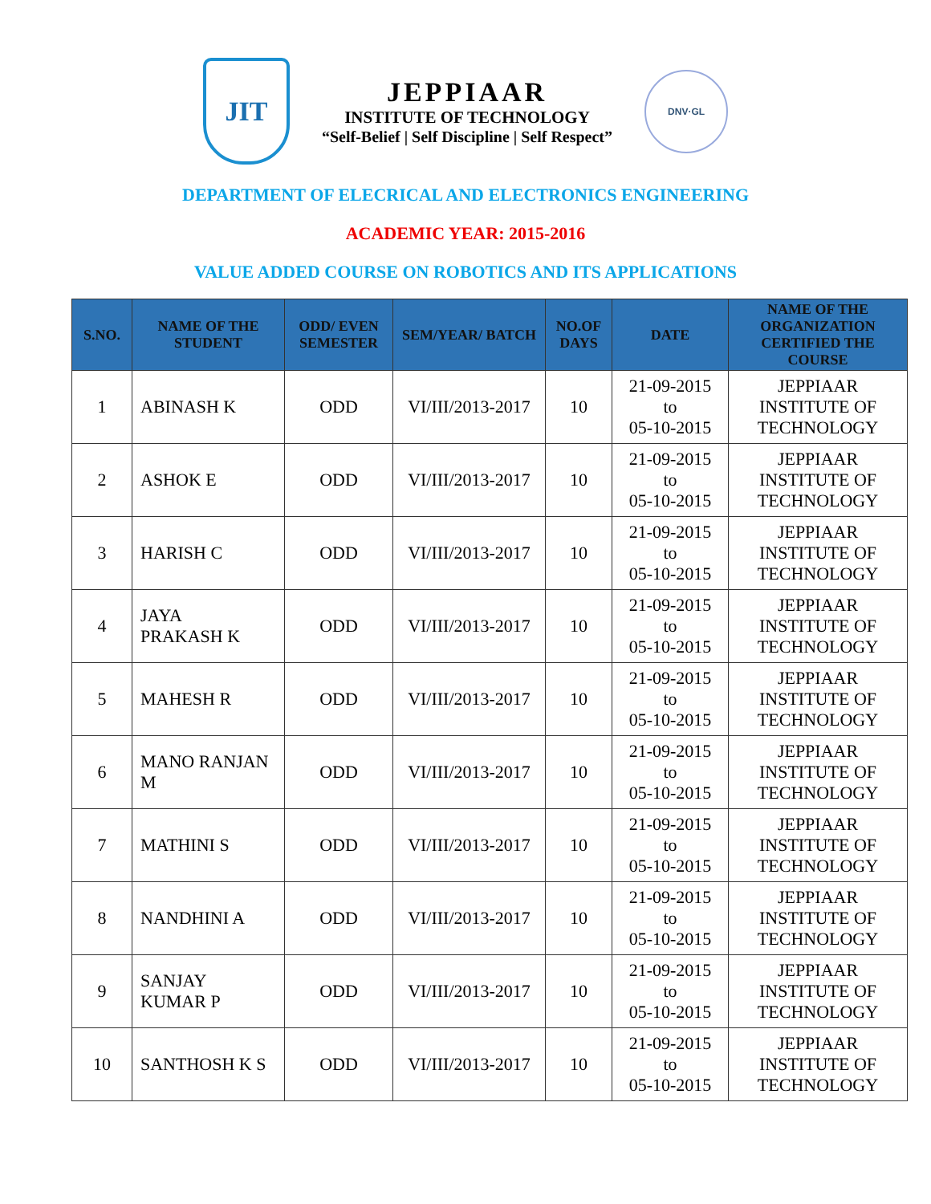JIT
JEPPIAAR
INSTITUTE OF TECHNOLOGY
“Self-Belief | Self Discipline | Self Respect”
DNV·GL
DEPARTMENT OF ELECRICAL AND ELECTRONICS ENGINEERING
ACADEMIC YEAR: 2015-2016
VALUE ADDED COURSE ON ROBOTICS AND ITS APPLICATIONS
| S.NO. | NAME OF THE STUDENT | ODD/ EVEN SEMESTER | SEM/YEAR/ BATCH | NO.OF DAYS | DATE | NAME OF THE ORGANIZATION CERTIFIED THE COURSE |
| --- | --- | --- | --- | --- | --- | --- |
| 1 | ABINASH K | ODD | VI/III/2013-2017 | 10 | 21-09-2015 to 05-10-2015 | JEPPIAAR INSTITUTE OF TECHNOLOGY |
| 2 | ASHOK E | ODD | VI/III/2013-2017 | 10 | 21-09-2015 to 05-10-2015 | JEPPIAAR INSTITUTE OF TECHNOLOGY |
| 3 | HARISH C | ODD | VI/III/2013-2017 | 10 | 21-09-2015 to 05-10-2015 | JEPPIAAR INSTITUTE OF TECHNOLOGY |
| 4 | JAYA PRAKASH K | ODD | VI/III/2013-2017 | 10 | 21-09-2015 to 05-10-2015 | JEPPIAAR INSTITUTE OF TECHNOLOGY |
| 5 | MAHESH R | ODD | VI/III/2013-2017 | 10 | 21-09-2015 to 05-10-2015 | JEPPIAAR INSTITUTE OF TECHNOLOGY |
| 6 | MANO RANJAN M | ODD | VI/III/2013-2017 | 10 | 21-09-2015 to 05-10-2015 | JEPPIAAR INSTITUTE OF TECHNOLOGY |
| 7 | MATHINI S | ODD | VI/III/2013-2017 | 10 | 21-09-2015 to 05-10-2015 | JEPPIAAR INSTITUTE OF TECHNOLOGY |
| 8 | NANDHINI A | ODD | VI/III/2013-2017 | 10 | 21-09-2015 to 05-10-2015 | JEPPIAAR INSTITUTE OF TECHNOLOGY |
| 9 | SANJAY KUMAR P | ODD | VI/III/2013-2017 | 10 | 21-09-2015 to 05-10-2015 | JEPPIAAR INSTITUTE OF TECHNOLOGY |
| 10 | SANTHOSH K S | ODD | VI/III/2013-2017 | 10 | 21-09-2015 to 05-10-2015 | JEPPIAAR INSTITUTE OF TECHNOLOGY |